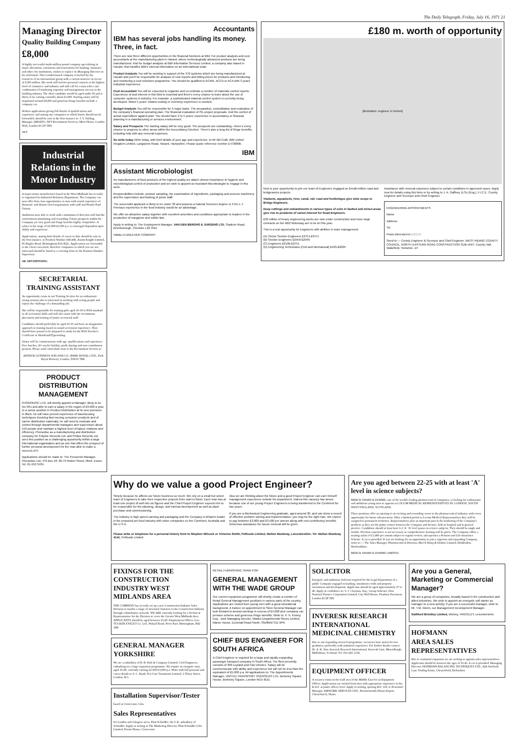The Daily Telegraph, Friday, July 16, 1971 21
Managing Director
Quality Building Company
£8,000
A highly successful multi-million pound company specialising in major alterations, extensions and renovations for banking, insurance and other city institutions, wishes to replace its Managing Director on his retirement. This London-based company is backed by the resources of an international group with a current turnover in excess of £100 million. His work will involve personal contacts at the highest level of commerce and industry and will call for a man with a rare combination of marketing expertise and management success in the building industry. The ideal candidate would be aged under 50 and is likely to be earning currently about £5,000. Starting salary will be negotiated around £8,000 and generous fringe benefits include a company car.
Written applications giving full details of qualifications and experience and stating any companies to which letters should not be forwarded, should be sent in the first instance to: J. S. Stirling, Manager, (MD/DT), JWT Recruitment Services, Moor House, London Wall, London EC2Y 5HS.
JWT
Industrial Relations in the Motor Industry
A major motor manufacturer based in the West Midlands has recently re-organised its Industrial Relations Department. The Company can now offer first-class opportunities to men with sound experience of Domestic and District level negotiations with staff and Hourly Paid Unions.
Ambitious men able to work with a minimum of direction will find the environment stimulating and rewarding. Future prospects within the Company are very good and fringe benefits highly competitive. A salary in the range of £2,000-£2,500 p.a. is envisaged dependent upon ability and experience.
Applications, stating brief details of career to date should be sent in the first instance, to Position Number AB1446, Austin Knight Limited, 85 Hagley Road, Birmingham B16 8QG. Applications are forwarded to the client concerned, therefore companies in which you are not interested should be listed in a covering letter to the Position Number Supervisor.
AK ADVERTISING
SECRETARIAL TRAINING ASSISTANT
An opportunity exists in our Training Section for an enthusiastic young woman who is interested in working with young people and enjoys the challenge of a demanding job.
She will be responsible for training girls aged 16-19 to RSA standard in all secretarial skills and will also assist with the recruitment, placement and training of junior secretarial staff.
Candidates should preferably be aged 25-35 and have an imaginative approach to training based on sound secretarial experience. They should have passed or be prepared to study for the RSA Teacher's Certificate in Shorthand/Typewriting.
Salary will be commensurate with age, qualifications and experience. Free lunches, 4½ weeks' holiday, profit sharing and non-contributory pension. Please send curriculum vitae to the Recruitment Section at:
ARTHUR GUINNESS SON AND CO. (PARK ROYAL) LTD., Park Royal Brewery, London, NW10 7RR.
PRODUCT DISTRIBUTION MANAGEMENT
PHONODISC LTD. will shortly appoint a Manager, likely to be his 30's and able to earn a salary in the region of £3,000 a year, to a senior position in Product Distribution at its new premises in Ilford. He will have proved experience of warehousing techniques involving fast moving consumer products and of carrier distribution nationally; he will need to motivate and control through departmental managers and supervisors about 150 people and maintain a highest level of labour relations and efficiency. Phonodisc as a manufacturing and distribution company for Polydor Records Ltd. and Philips Records Ltd. sees this position as a challenging opportunity within a large international organisation and as one that offers the prospect of further personal development for the man able to make a success of it.
Applications should be made to: The Personnel Manager, Phonodisc Ltd., PO Box 18, 60-70 Roden Street, Ilford, Essex. Tel. 01-553 3434.
Accountants
IBM has several jobs handling its money. Three, in fact.
There are now three different opportunities in the financial functions at IBM. For product analysts and cost accountants at the manufacturing plant in Havant, where technologically advanced products are being manufactured. And for budget analysts at IBM Information Services Limited, a company also based in Havant, that handles IBM's internal information on an international scale.
Product Analysts You will be working in support of the 370 systems which are being manufactured at Havant and you'll be responsible for analysis of cost reports and billing prices for products and introducing and monitoring a cost reduction programme. You should be qualified to ACWA, ACCA or ACA with 3 years' industrial experience.
Cost Accountant You will be expected to organize and co-ordinate a number of materials control reports. Experience of and interest in this field is essential and there's every chance to learn about the use of computer systems in industry. For example, a sophisticated material control system is currently being developed. About 5 years' related costing or inventory experience is needed.
Budget Analysts You will be responsible for 3 major tasks. The preparation, consolidation and evaluation of the company's financial operating plan. The financial evaluation of ISL project proposals. And the control of actual expenditure against plan. You should have 3 to 5 years' experience in accountancy or financial planning in a manufacturing or services environment.
Salary and Prospects The starting salary will be very good. The prospects are outstanding—there's every chance to progress to other areas within the Accountancy function. There's also a long list of fringe benefits, including help with any removal expenses.
So write today Write today, with brief details of your age and experience, to Mr Bill Craft, IBM United Kingdom Limited, Langstone Road, Havant, Hampshire. Please quote reference number DT/3080b.
IBM
Assistant Microbiologist
As manufacturers of food products of the highest quality we attach utmost importance to hygiene and microbiological control of production and we wish to appoint an Assistant Microbiologist to engage in this work.
Responsibilities include; product sampling, the examination of ingredients, packaging and process machinery and the supervision and training of junior staff.
The successful applicant is likely to be under 30 and possess a Natural Sciences degree or F.M.I.L.T. Previous experience in the food industry would be an advantage.
We offer an attractive salary together with excellent amenities and conditions appropriate to leaders in the production of margarine and edible fats.
Apply in writing to: The Employment Manager, VAN DEN BERGHS & JURGENS LTD. Stadium Road, Bromborough, Cheshire L62 3NU:
VdB&J A UNILEVER COMPANY
£180 m. worth of opportunity
[illustration: engineer in helmet]
Now is your opportunity to join our team of Engineers engaged on £multi-million road and bridgeworks projects.
Viaducts, aquaducts, river, canal, rail, road and footbridges give wide scope to Bridge Engineers.
Deep cuttings and embankments in various types of soils in faulted and mined areas give rise to problems of varied interest for Road Engineers.
£30 million of heavy engineering works are now under construction and more large contracts on the M62 Motorway are to be let this year.
This is a real opportunity for Engineers with abilities in team management.
(A) Senior Section Engineers £2751-£3471
(B) Section Engineers £2556-£2949
(C) Engineers £2106-£2751
(D) Engineering Technicians (Civil and Mechanical) £429-£2025
Assistance with removal expenses subject to certain conditions in approved cases. Apply now for details using this form or by writing to J. A. Gaffney, B.Sc.(Eng.), F.I.C.E. County Engineer and Surveyor and Chief Engineer.
ENGINEERING APPOINTMENTS
Name
Address
Tel.
Posts interested in □ □ □ □
Send to:— County Engineer & Surveyor and Chief Engineer, WEST RIDING COUNTY COUNCIL, NORTH EASTERN ROAD CONSTRUCTION SUB-UNIT, County Hall, Wakefield, Yorkshire. DT
Why do we value a good Project Engineer?
Simply because he affects our future business so much. We rely on a small but select team of Engineers to take their respective projects from start to finish. Each man has at least one project of well into six figures and the Chief Project Engineer expects him to be responsible for the planning, design, and internal development as well as plant purchase and commissioning.
The industry is high speed canning and packaging and the Company is Britain's leader in the prepared pet food industry with sister companies on the Continent, Australia and the U.S.A.
Also we are thinking about the future and a good Project Engineer can earn himself management experience outside his department. Indeed this vacancy has arisen because one of our young Project Engineers is being transferred to the Continent for two years.
If you are a Mechanical Engineering graduate, aged around 30, and can show a record of effective problem solving and implementation, you may be the right man. We expect to pay between £3,000 and £3,500 per annum along with non-contributory benefits. Generous assistance for house removal will be given.
Please write or telephone for a personal history form to Stephen Wilcock or Vivienne Smith, Petfoods Limited, Melton Mowbray, Leicestershire. Tel: Melton Mowbray 4141. Petfoods Limited
Are you aged between 22-25 with at least 'A' level in science subjects?
MERCK SHARP & DOHME, one of the world's leading pharmaceutical companies, is looking for enthusiastic and ambitious young men to appoint as LOCUM MEDICAL REPRESENTATIVES IN: LONDON, SOUTH WEST ENGLAND, SCOTLAND.
These positions offer an opening to an exciting and rewarding career in the pharmaceutical industry, with every opportunity for future advancement. After a limited period as Locum Medical Representatives they will be assigned to permanent territories. Representatives play an important part in the marketing of the Company's products as they are the prime contact between the Company and doctors, both in hospital and in general practice. Candidates should at least have G.C.E. 'A' level passes in science subjects. They should be single and mobile. Previous experience is not necessary as comprehensive training will be given. The Company offers a starting salary of £1,400 per annum subject to regular review, and operates a Pension and Life Assurance Scheme. A car is provided. If you are looking for an opportunity to join a vigorous and expanding Company, write to:— The Sales Manager, Pharmaceutical Division, Merck Sharp & Dohme Limited, Hoddesdon, Hertfordshire.
MERCK SHARP & DOHME LIMITED
FIXINGS FOR THE CONSTRUCTION INDUSTRY WEST MIDLANDS AREA
THE COMPANY has recently set up a new Construction Industry Sales Division to market a range of structural fasteners to the Construction Industry through a distributive network. WE ARE currently looking for a Technical Representative for the Division to cover the Greater West Midlands Area. APPLICANTS should be aged between 25-40. Employment Officer, Geo. TUCKER EYELET Co. Ltd., Walsall Road, Perry Barr, Birmingham, B42 1BP.
GENERAL MANAGER YORKSHIRE
We are a subsidiary of B. B. Kirk & Company Limited, Civil Engineers, embarking on a large expansion programme. We require an energetic man, aged 35-40, currently earning £2,500-£3,000 p.a. Write with full personal and career details to S. C. Rand, Tex-Cote Treatments Limited, 3 Tilney Street, London, W.1.
Installation Supervisor/Tester
based at Cirencester, Glos.
Sales Representatives
for London and Glasgow areas. Platt-Schindler, the U.K. subsidiary of Schindler. Apply in writing to The Marketing Director, Platt-Schindler Lifts Limited, Forum House, Cirencester.
RETAIL FURNISHING TRAIN FOR
GENERAL MANAGEMENT WITH THE WADE GROUP
Our current expansion programme will shortly create a number of Retail General Management positions in various parts of the country. Applications are invited from young men with a good educational background. A trainee on appointment to Store General Manager can look forward to annual earnings in excess of £4,000 plus company car, pension scheme and generous fringe benefits. Write to: P. H. Kelsey Esq., Joint Managing Director, Wades Departmental Stores Limited, Manor House, Ecclesall Road South, Sheffield S11 9PR.
CHIEF BUS ENGINEER FOR SOUTH AFRICA
A Chief Engineer is required for a large and rapidly expanding passenger transport company in South Africa. The fleet presently consists of 300 Leyland and Fiat vehicles. Salary will be commensurate with ability and experience but will not be less than the equivalent of £5,000 p.a. All applications to: The Appointments Manager, UNITED TRANSPORT OVERSEAS LTD, Berkeley Square House, Berkeley Square, London W1X 6DD.
SOLICITOR
Energetic and ambitious Solicitor required for the Legal Department of a public Company engaged in banking, instalment credit and property investment and development. Applicants should be aged approximately 27 to 40. Apply in confidence to: S. J. Clayman, Esq., Group Solicitor, First National Finance Corporation Limited, City Wall House, Finsbury Pavement, London EC2P 2HJ.
INVERESK RESEARCH INTERNATIONAL MEDICINAL CHEMISTRY
Due to our expanding research programme, vacancies have arisen for two graduates, preferably with industrial experience. For further details contact: Dr. A. K. Sim, Inveresk Research International, Inveresk Gate, Musselburgh, Midlothian, Scotland. Tel. 031-665 2134.
EQUIPMENT OFFICER
A vacancy exists in the Gulf area of the Middle East for an Equipment Officer. Applications are invited from men with appropriate experience in the R.A.F. at junior officer level. Apply in writing, quoting Ref: 318, to Personnel Manager, AIRWORK SERVICES LTD., Bournemouth (Hurn) Airport, Christchurch, Hants.
Are you a General, Marketing or Commercial Manager?
We are a group of companies, broadly based in the construction and allied industries. We wish to appoint an energetic self starter as manager to a new activity. If you are a successful manager, write to Mr. T.M. Glenn, our Management Development Manager.
Galliford Brindley Limited, Wolvey, HINCKLEY, Leicestershire.
HOFMANN
AREA SALES REPRESENTATIVES
Due to continued expansion we are seeking to appoint sales representatives. Applicants should be between the ages of 25-45. A car is provided. Managing Director, HOFMANN BALANCING TECHNIQUES LTD., 44A Storforth Lane Trading Estate, Chesterfield, Derbyshire.